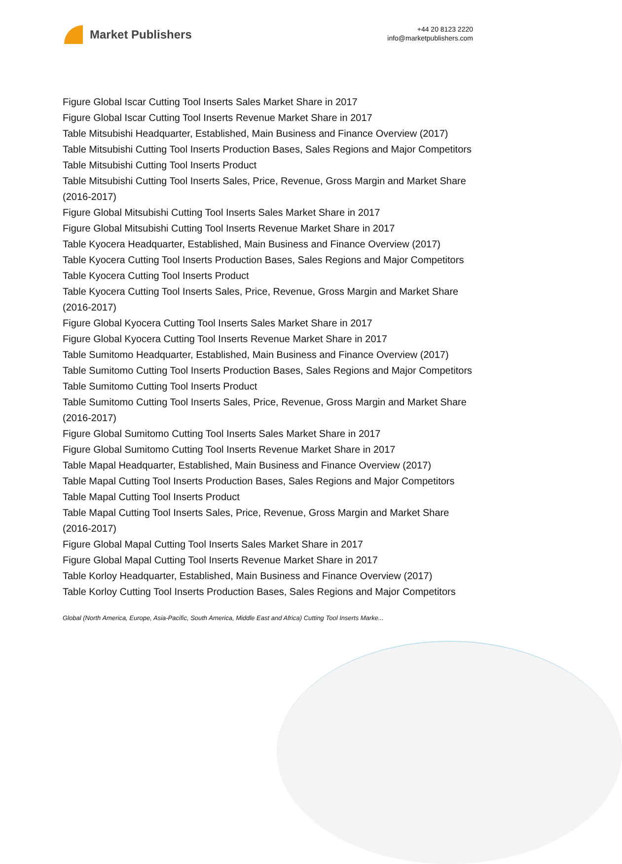Market Publishers
+44 20 8123 2220
info@marketpublishers.com
Figure Global Iscar Cutting Tool Inserts Sales Market Share in 2017
Figure Global Iscar Cutting Tool Inserts Revenue Market Share in 2017
Table Mitsubishi Headquarter, Established, Main Business and Finance Overview (2017)
Table Mitsubishi Cutting Tool Inserts Production Bases, Sales Regions and Major Competitors
Table Mitsubishi Cutting Tool Inserts Product
Table Mitsubishi Cutting Tool Inserts Sales, Price, Revenue, Gross Margin and Market Share (2016-2017)
Figure Global Mitsubishi Cutting Tool Inserts Sales Market Share in 2017
Figure Global Mitsubishi Cutting Tool Inserts Revenue Market Share in 2017
Table Kyocera Headquarter, Established, Main Business and Finance Overview (2017)
Table Kyocera Cutting Tool Inserts Production Bases, Sales Regions and Major Competitors
Table Kyocera Cutting Tool Inserts Product
Table Kyocera Cutting Tool Inserts Sales, Price, Revenue, Gross Margin and Market Share (2016-2017)
Figure Global Kyocera Cutting Tool Inserts Sales Market Share in 2017
Figure Global Kyocera Cutting Tool Inserts Revenue Market Share in 2017
Table Sumitomo Headquarter, Established, Main Business and Finance Overview (2017)
Table Sumitomo Cutting Tool Inserts Production Bases, Sales Regions and Major Competitors
Table Sumitomo Cutting Tool Inserts Product
Table Sumitomo Cutting Tool Inserts Sales, Price, Revenue, Gross Margin and Market Share (2016-2017)
Figure Global Sumitomo Cutting Tool Inserts Sales Market Share in 2017
Figure Global Sumitomo Cutting Tool Inserts Revenue Market Share in 2017
Table Mapal Headquarter, Established, Main Business and Finance Overview (2017)
Table Mapal Cutting Tool Inserts Production Bases, Sales Regions and Major Competitors
Table Mapal Cutting Tool Inserts Product
Table Mapal Cutting Tool Inserts Sales, Price, Revenue, Gross Margin and Market Share (2016-2017)
Figure Global Mapal Cutting Tool Inserts Sales Market Share in 2017
Figure Global Mapal Cutting Tool Inserts Revenue Market Share in 2017
Table Korloy Headquarter, Established, Main Business and Finance Overview (2017)
Table Korloy Cutting Tool Inserts Production Bases, Sales Regions and Major Competitors
Global (North America, Europe, Asia-Pacific, South America, Middle East and Africa) Cutting Tool Inserts Marke...